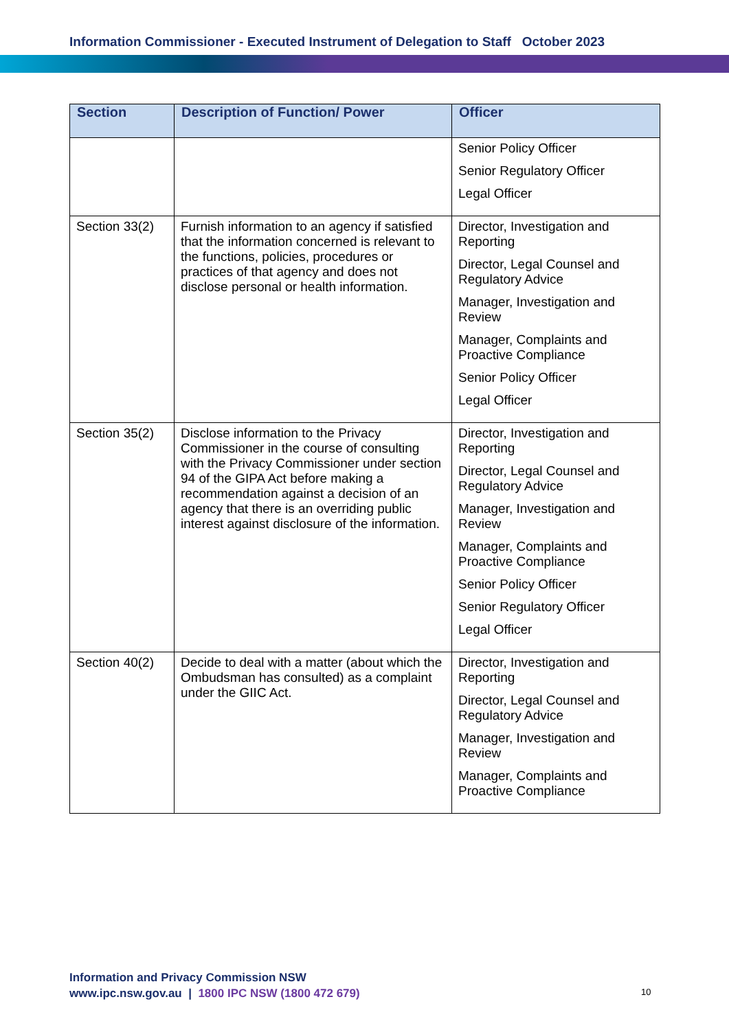Information Commissioner - Executed Instrument of Delegation to Staff October 2023
| Section | Description of Function/ Power | Officer |
| --- | --- | --- |
| | | Senior Policy Officer Senior Regulatory Officer Legal Officer |
| Section 33(2) | Furnish information to an agency if satisfied that the information concerned is relevant to the functions, policies, procedures or practices of that agency and does not disclose personal or health information. | Director, Investigation and Reporting Director, Legal Counsel and Regulatory Advice Manager, Investigation and Review Manager, Complaints and Proactive Compliance Senior Policy Officer Legal Officer |
| Section 35(2) | Disclose information to the Privacy Commissioner in the course of consulting with the Privacy Commissioner under section 94 of the GIPA Act before making a recommendation against a decision of an agency that there is an overriding public interest against disclosure of the information. | Director, Investigation and Reporting Director, Legal Counsel and Regulatory Advice Manager, Investigation and Review Manager, Complaints and Proactive Compliance Senior Policy Officer Senior Regulatory Officer Legal Officer |
| Section 40(2) | Decide to deal with a matter (about which the Ombudsman has consulted) as a complaint under the GIIC Act. | Director, Investigation and Reporting Director, Legal Counsel and Regulatory Advice Manager, Investigation and Review Manager, Complaints and Proactive Compliance |
Information and Privacy Commission NSW
www.ipc.nsw.gov.au | 1800 IPC NSW (1800 472 679)
10